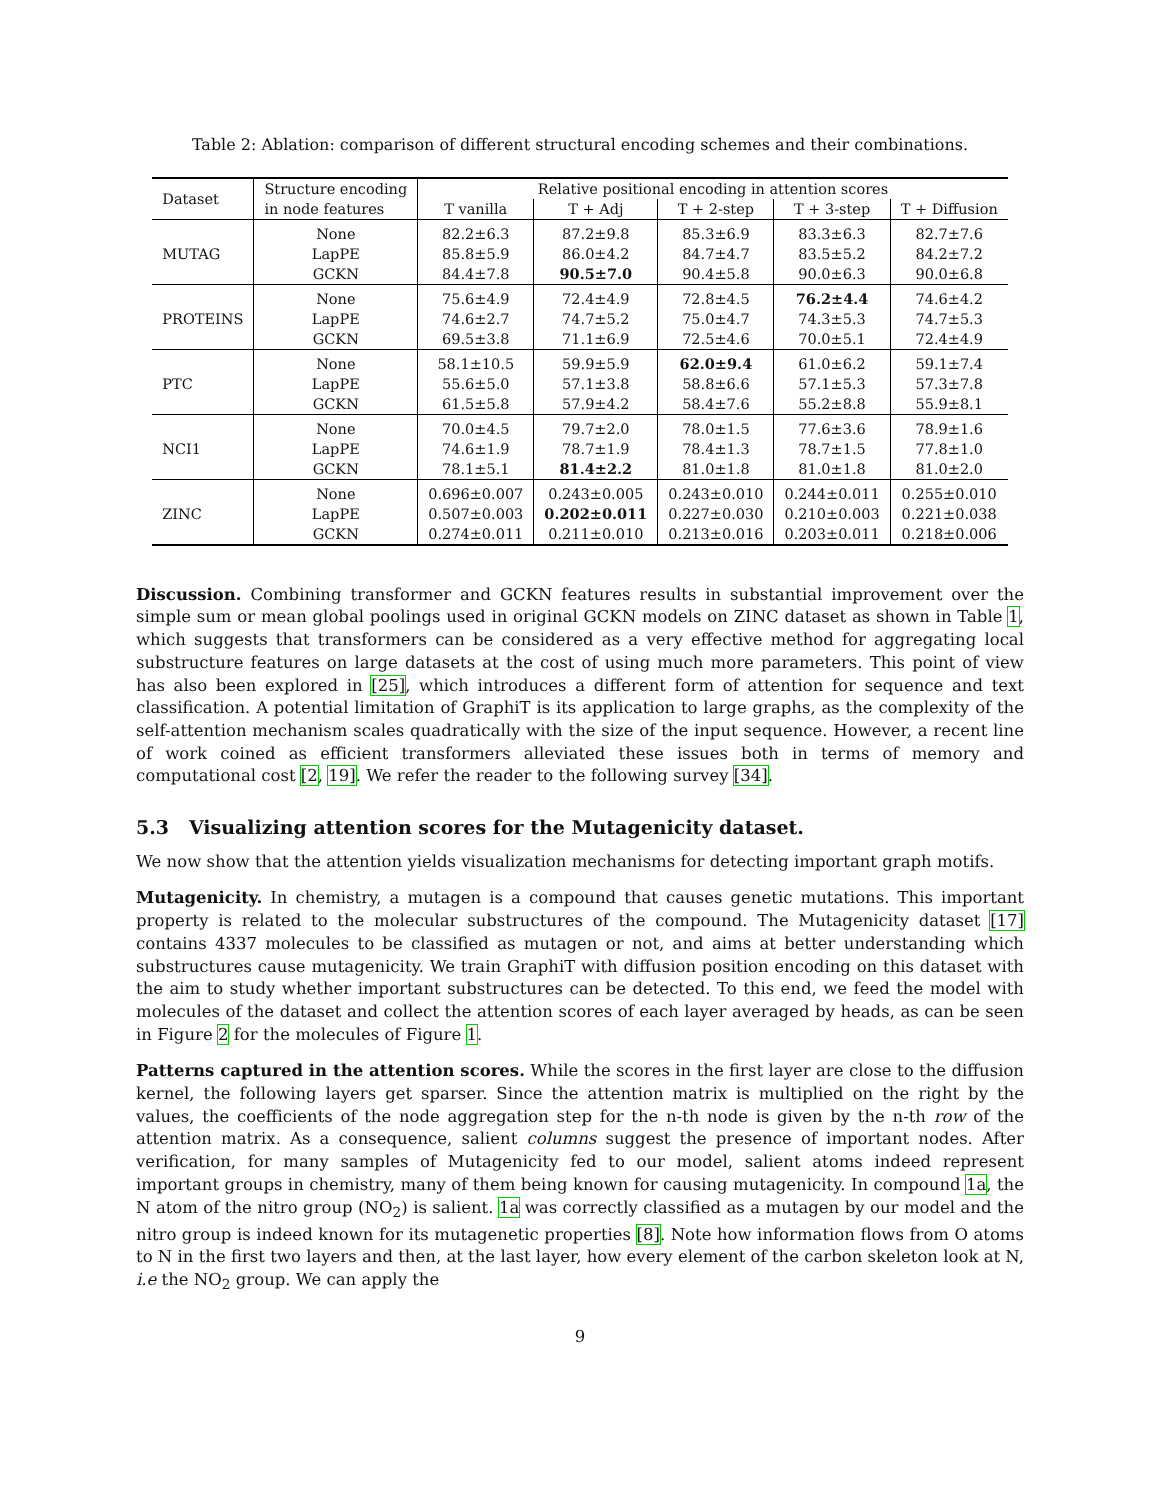Table 2: Ablation: comparison of different structural encoding schemes and their combinations.
| Dataset | Structure encoding | Relative positional encoding in attention scores | | | | |
| --- | --- | --- | --- | --- | --- | --- |
| | in node features | T vanilla | T + Adj | T + 2-step | T + 3-step | T + Diffusion |
| MUTAG | None LapPE GCKN | 82.2±6.3 85.8±5.9 84.4±7.8 | 87.2±9.8 86.0±4.2 90.5±7.0 | 85.3±6.9 84.7±4.7 90.4±5.8 | 83.3±6.3 83.5±5.2 90.0±6.3 | 82.7±7.6 84.2±7.2 90.0±6.8 |
| PROTEINS | None LapPE GCKN | 75.6±4.9 74.6±2.7 69.5±3.8 | 72.4±4.9 74.7±5.2 71.1±6.9 | 72.8±4.5 75.0±4.7 72.5±4.6 | 76.2±4.4 74.3±5.3 70.0±5.1 | 74.6±4.2 74.7±5.3 72.4±4.9 |
| PTC | None LapPE GCKN | 58.1±10.5 55.6±5.0 61.5±5.8 | 59.9±5.9 57.1±3.8 57.9±4.2 | 62.0±9.4 58.8±6.6 58.4±7.6 | 61.0±6.2 57.1±5.3 55.2±8.8 | 59.1±7.4 57.3±7.8 55.9±8.1 |
| NCI1 | None LapPE GCKN | 70.0±4.5 74.6±1.9 78.1±5.1 | 79.7±2.0 78.7±1.9 81.4±2.2 | 78.0±1.5 78.4±1.3 81.0±1.8 | 77.6±3.6 78.7±1.5 81.0±1.8 | 78.9±1.6 77.8±1.0 81.0±2.0 |
| ZINC | None LapPE GCKN | 0.696±0.007 0.507±0.003 0.274±0.011 | 0.243±0.005 0.202±0.011 0.211±0.010 | 0.243±0.010 0.227±0.030 0.213±0.016 | 0.244±0.011 0.210±0.003 0.203±0.011 | 0.255±0.010 0.221±0.038 0.218±0.006 |
Discussion. Combining transformer and GCKN features results in substantial improvement over the simple sum or mean global poolings used in original GCKN models on ZINC dataset as shown in Table 1, which suggests that transformers can be considered as a very effective method for aggregating local substructure features on large datasets at the cost of using much more parameters. This point of view has also been explored in [25], which introduces a different form of attention for sequence and text classification. A potential limitation of GraphiT is its application to large graphs, as the complexity of the self-attention mechanism scales quadratically with the size of the input sequence. However, a recent line of work coined as efficient transformers alleviated these issues both in terms of memory and computational cost [2, 19]. We refer the reader to the following survey [34].
5.3 Visualizing attention scores for the Mutagenicity dataset.
We now show that the attention yields visualization mechanisms for detecting important graph motifs.
Mutagenicity. In chemistry, a mutagen is a compound that causes genetic mutations. This important property is related to the molecular substructures of the compound. The Mutagenicity dataset [17] contains 4337 molecules to be classified as mutagen or not, and aims at better understanding which substructures cause mutagenicity. We train GraphiT with diffusion position encoding on this dataset with the aim to study whether important substructures can be detected. To this end, we feed the model with molecules of the dataset and collect the attention scores of each layer averaged by heads, as can be seen in Figure 2 for the molecules of Figure 1.
Patterns captured in the attention scores. While the scores in the first layer are close to the diffusion kernel, the following layers get sparser. Since the attention matrix is multiplied on the right by the values, the coefficients of the node aggregation step for the n-th node is given by the n-th row of the attention matrix. As a consequence, salient columns suggest the presence of important nodes. After verification, for many samples of Mutagenicity fed to our model, salient atoms indeed represent important groups in chemistry, many of them being known for causing mutagenicity. In compound 1a, the N atom of the nitro group (NO<sub>2</sub>) is salient. 1a was correctly classified as a mutagen by our model and the nitro group is indeed known for its mutagenetic properties [8]. Note how information flows from O atoms to N in the first two layers and then, at the last layer, how every element of the carbon skeleton look at N, i.e the NO<sub>2</sub> group. We can apply the
9